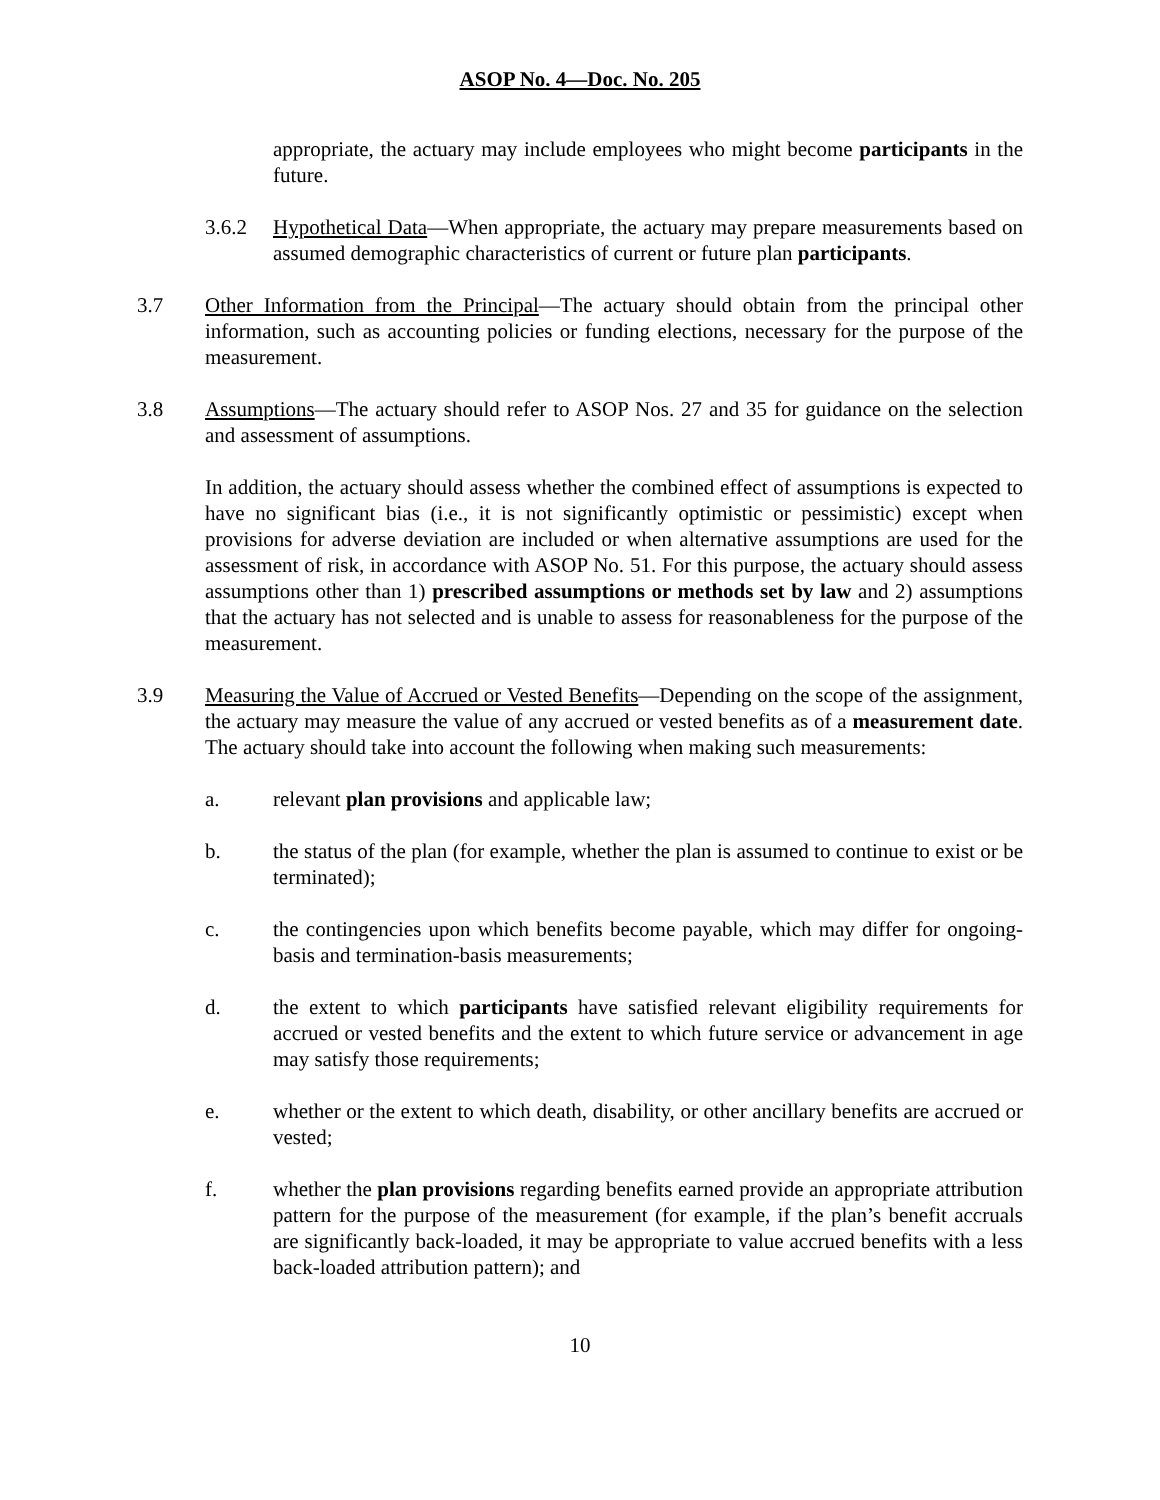ASOP No. 4—Doc. No. 205
appropriate, the actuary may include employees who might become participants in the future.
3.6.2 Hypothetical Data—When appropriate, the actuary may prepare measurements based on assumed demographic characteristics of current or future plan participants.
3.7 Other Information from the Principal—The actuary should obtain from the principal other information, such as accounting policies or funding elections, necessary for the purpose of the measurement.
3.8 Assumptions—The actuary should refer to ASOP Nos. 27 and 35 for guidance on the selection and assessment of assumptions.
In addition, the actuary should assess whether the combined effect of assumptions is expected to have no significant bias (i.e., it is not significantly optimistic or pessimistic) except when provisions for adverse deviation are included or when alternative assumptions are used for the assessment of risk, in accordance with ASOP No. 51. For this purpose, the actuary should assess assumptions other than 1) prescribed assumptions or methods set by law and 2) assumptions that the actuary has not selected and is unable to assess for reasonableness for the purpose of the measurement.
3.9 Measuring the Value of Accrued or Vested Benefits—Depending on the scope of the assignment, the actuary may measure the value of any accrued or vested benefits as of a measurement date. The actuary should take into account the following when making such measurements:
a. relevant plan provisions and applicable law;
b. the status of the plan (for example, whether the plan is assumed to continue to exist or be terminated);
c. the contingencies upon which benefits become payable, which may differ for ongoing-basis and termination-basis measurements;
d. the extent to which participants have satisfied relevant eligibility requirements for accrued or vested benefits and the extent to which future service or advancement in age may satisfy those requirements;
e. whether or the extent to which death, disability, or other ancillary benefits are accrued or vested;
f. whether the plan provisions regarding benefits earned provide an appropriate attribution pattern for the purpose of the measurement (for example, if the plan’s benefit accruals are significantly back-loaded, it may be appropriate to value accrued benefits with a less back-loaded attribution pattern); and
10